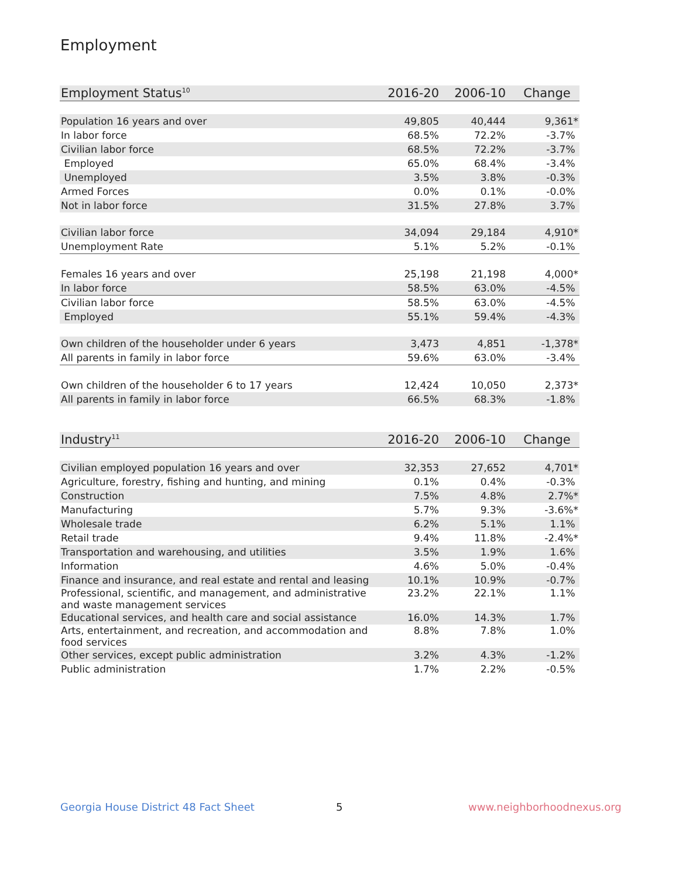Employment
| Employment Status<sup>10</sup> | 2016-20 | 2006-10 | Change |
| --- | --- | --- | --- |
| Population 16 years and over | 49,805 | 40,444 | 9,361* |
| In labor force | 68.5% | 72.2% | -3.7% |
| Civilian labor force | 68.5% | 72.2% | -3.7% |
| Employed | 65.0% | 68.4% | -3.4% |
| Unemployed | 3.5% | 3.8% | -0.3% |
| Armed Forces | 0.0% | 0.1% | -0.0% |
| Not in labor force | 31.5% | 27.8% | 3.7% |
| Civilian labor force | 34,094 | 29,184 | 4,910* |
| Unemployment Rate | 5.1% | 5.2% | -0.1% |
| Females 16 years and over | 25,198 | 21,198 | 4,000* |
| In labor force | 58.5% | 63.0% | -4.5% |
| Civilian labor force | 58.5% | 63.0% | -4.5% |
| Employed | 55.1% | 59.4% | -4.3% |
| Own children of the householder under 6 years | 3,473 | 4,851 | -1,378* |
| All parents in family in labor force | 59.6% | 63.0% | -3.4% |
| Own children of the householder 6 to 17 years | 12,424 | 10,050 | 2,373* |
| All parents in family in labor force | 66.5% | 68.3% | -1.8% |
| Industry<sup>11</sup> | 2016-20 | 2006-10 | Change |
| --- | --- | --- | --- |
| Civilian employed population 16 years and over | 32,353 | 27,652 | 4,701* |
| Agriculture, forestry, fishing and hunting, and mining | 0.1% | 0.4% | -0.3% |
| Construction | 7.5% | 4.8% | 2.7%* |
| Manufacturing | 5.7% | 9.3% | -3.6%* |
| Wholesale trade | 6.2% | 5.1% | 1.1% |
| Retail trade | 9.4% | 11.8% | -2.4%* |
| Transportation and warehousing, and utilities | 3.5% | 1.9% | 1.6% |
| Information | 4.6% | 5.0% | -0.4% |
| Finance and insurance, and real estate and rental and leasing | 10.1% | 10.9% | -0.7% |
| Professional, scientific, and management, and administrative and waste management services | 23.2% | 22.1% | 1.1% |
| Educational services, and health care and social assistance | 16.0% | 14.3% | 1.7% |
| Arts, entertainment, and recreation, and accommodation and food services | 8.8% | 7.8% | 1.0% |
| Other services, except public administration | 3.2% | 4.3% | -1.2% |
| Public administration | 1.7% | 2.2% | -0.5% |
Georgia House District 48 Fact Sheet
5 www.neighborhoodnexus.org